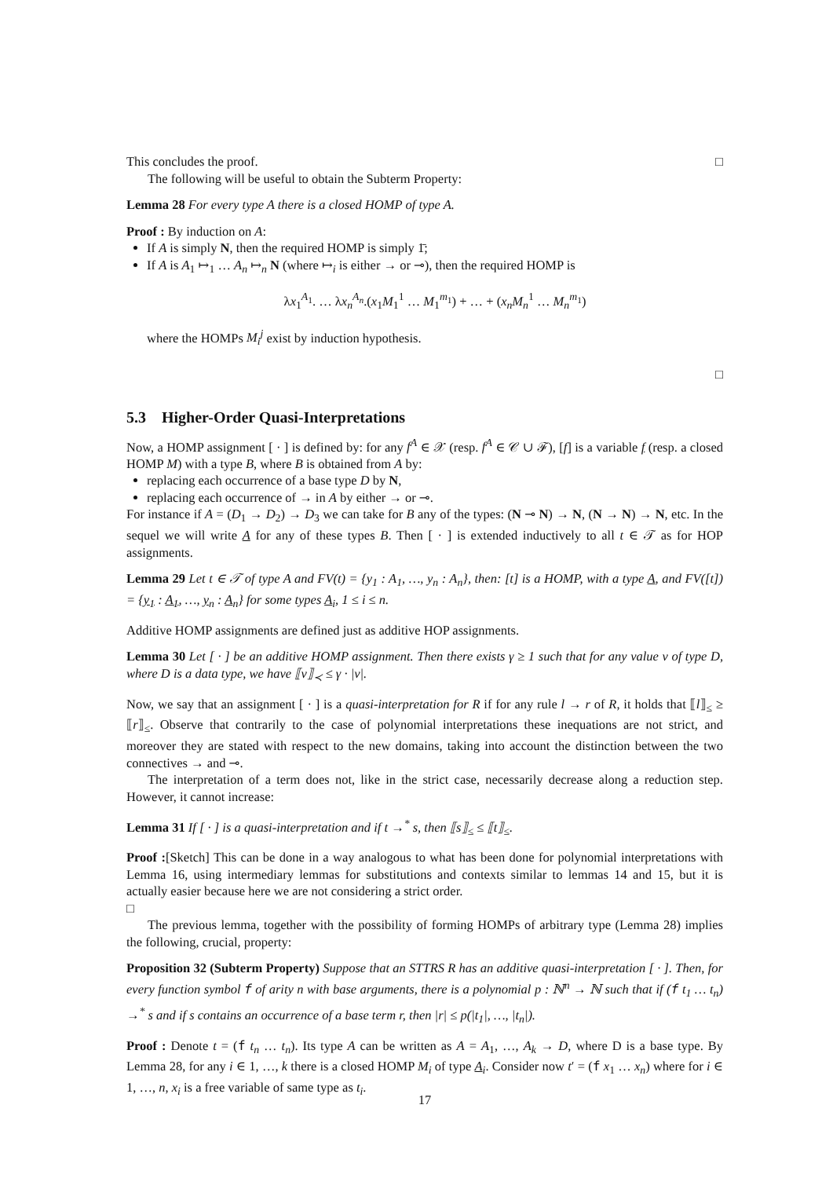This concludes the proof. □
The following will be useful to obtain the Subterm Property:
Lemma 28 For every type A there is a closed HOMP of type A.
Proof : By induction on A:
If A is simply N, then the required HOMP is simply 1̄;
If A is A<sub>1</sub> ↦<sub>1</sub> … A<sub>n</sub> ↦<sub>n</sub> N (where ↦<sub>i</sub> is either → or ⊸), then the required HOMP is
λx<sub>1</sub><sup>A<sub>1</sub></sup>. … λx<sub>n</sub><sup>A<sub>n</sub></sup>.(x<sub>1</sub>M<sub>1</sub><sup>1</sup> … M<sub>1</sub><sup>m<sub>1</sub></sup>) + … + (x<sub>n</sub>M<sub>n</sub><sup>1</sup> … M<sub>n</sub><sup>m<sub>1</sub></sup>)
where the HOMPs M<sub>i</sub><sup>j</sup> exist by induction hypothesis.
□
5.3 Higher-Order Quasi-Interpretations
Now, a HOMP assignment [ · ] is defined by: for any f<sup>A</sup> ∈ 𝒳 (resp. f<sup>A</sup> ∈ 𝒞 ∪ ℱ), [f] is a variable f (resp. a closed HOMP M) with a type B, where B is obtained from A by:
replacing each occurrence of a base type D by N,
replacing each occurrence of → in A by either → or ⊸.
For instance if A = (D<sub>1</sub> → D<sub>2</sub>) → D<sub>3</sub> we can take for B any of the types: (N ⊸ N) → N, (N → N) → N, etc. In the sequel we will write A for any of these types B. Then [ · ] is extended inductively to all t ∈ 𝒯 as for HOP assignments.
Lemma 29 Let t ∈ 𝒯 of type A and FV(t) = {y<sub>1</sub> : A<sub>1</sub>, …, y<sub>n</sub> : A<sub>n</sub>}, then: [t] is a HOMP, with a type A, and FV([t]) = {y<sub>1</sub> : A<sub>1</sub>, …, y<sub>n</sub> : A<sub>n</sub>} for some types A<sub>i</sub>, 1 ≤ i ≤ n.
Additive HOMP assignments are defined just as additive HOP assignments.
Lemma 30 Let [ · ] be an additive HOMP assignment. Then there exists γ ≥ 1 such that for any value v of type D, where D is a data type, we have ⟦v⟧<sub>≺</sub> ≤ γ · |v|.
Now, we say that an assignment [ · ] is a quasi-interpretation for R if for any rule l → r of R, it holds that ⟦l⟧<sub>≤</sub> ≥ ⟦r⟧<sub>≤</sub>. Observe that contrarily to the case of polynomial interpretations these inequations are not strict, and moreover they are stated with respect to the new domains, taking into account the distinction between the two connectives → and ⊸.
The interpretation of a term does not, like in the strict case, necessarily decrease along a reduction step. However, it cannot increase:
Lemma 31 If [ · ] is a quasi-interpretation and if t →<sup>*</sup> s, then ⟦s⟧<sub>≤</sub> ≤ ⟦t⟧<sub>≤</sub>.
Proof :[Sketch] This can be done in a way analogous to what has been done for polynomial interpretations with Lemma 16, using intermediary lemmas for substitutions and contexts similar to lemmas 14 and 15, but it is actually easier because here we are not considering a strict order.
□
The previous lemma, together with the possibility of forming HOMPs of arbitrary type (Lemma 28) implies the following, crucial, property:
Proposition 32 (Subterm Property) Suppose that an STTRS R has an additive quasi-interpretation [ · ]. Then, for every function symbol f of arity n with base arguments, there is a polynomial p : ℕ<sup>n</sup> → ℕ such that if (f t<sub>1</sub> … t<sub>n</sub>) →<sup>*</sup> s and if s contains an occurrence of a base term r, then |r| ≤ p(|t<sub>1</sub>|, …, |t<sub>n</sub>|).
Proof : Denote t = (f t<sub>n</sub> … t<sub>n</sub>). Its type A can be written as A = A<sub>1</sub>, …, A<sub>k</sub> → D, where D is a base type. By Lemma 28, for any i ∈ 1, …, k there is a closed HOMP M<sub>i</sub> of type A<sub>i</sub>. Consider now t′ = (f x<sub>1</sub> … x<sub>n</sub>) where for i ∈ 1, …, n, x<sub>i</sub> is a free variable of same type as t<sub>i</sub>.
17